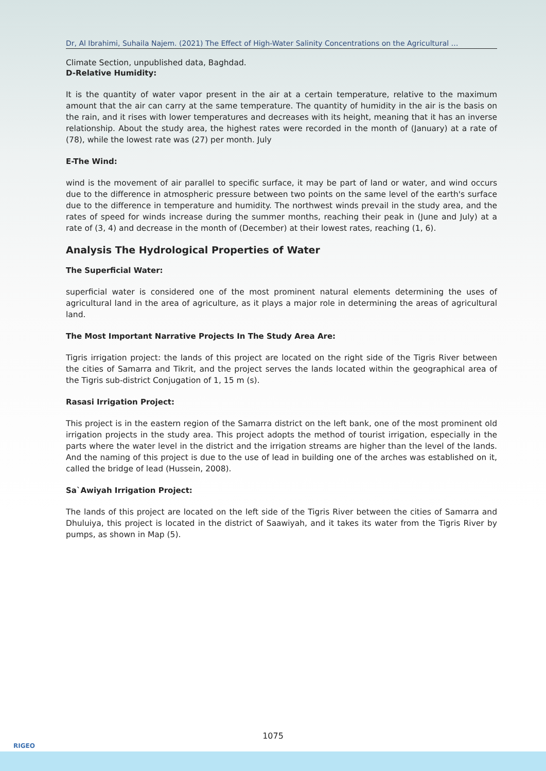Dr, Al Ibrahimi, Suhaila Najem. (2021) The Effect of High-Water Salinity Concentrations on the Agricultural …
Climate Section, unpublished data, Baghdad.
D-Relative Humidity:
It is the quantity of water vapor present in the air at a certain temperature, relative to the maximum amount that the air can carry at the same temperature. The quantity of humidity in the air is the basis on the rain, and it rises with lower temperatures and decreases with its height, meaning that it has an inverse relationship. About the study area, the highest rates were recorded in the month of (January) at a rate of (78), while the lowest rate was (27) per month. July
E-The Wind:
wind is the movement of air parallel to specific surface, it may be part of land or water, and wind occurs due to the difference in atmospheric pressure between two points on the same level of the earth's surface due to the difference in temperature and humidity. The northwest winds prevail in the study area, and the rates of speed for winds increase during the summer months, reaching their peak in (June and July) at a rate of (3, 4) and decrease in the month of (December) at their lowest rates, reaching (1, 6).
Analysis The Hydrological Properties of Water
The Superficial Water:
superficial water is considered one of the most prominent natural elements determining the uses of agricultural land in the area of agriculture, as it plays a major role in determining the areas of agricultural land.
The Most Important Narrative Projects In The Study Area Are:
Tigris irrigation project: the lands of this project are located on the right side of the Tigris River between the cities of Samarra and Tikrit, and the project serves the lands located within the geographical area of the Tigris sub-district Conjugation of 1, 15 m (s).
Rasasi Irrigation Project:
This project is in the eastern region of the Samarra district on the left bank, one of the most prominent old irrigation projects in the study area. This project adopts the method of tourist irrigation, especially in the parts where the water level in the district and the irrigation streams are higher than the level of the lands. And the naming of this project is due to the use of lead in building one of the arches was established on it, called the bridge of lead (Hussein, 2008).
Sa`Awiyah Irrigation Project:
The lands of this project are located on the left side of the Tigris River between the cities of Samarra and Dhuluiya, this project is located in the district of Saawiyah, and it takes its water from the Tigris River by pumps, as shown in Map (5).
1075
RIGEO